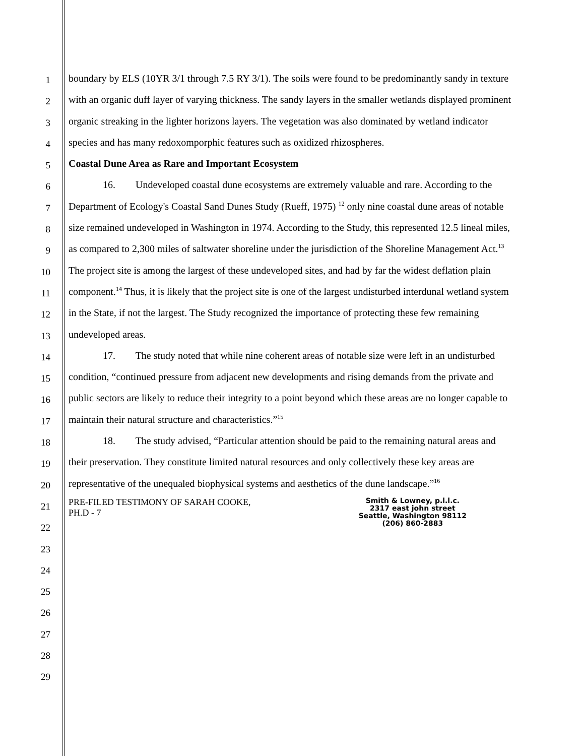1
2
3
4
5
6
7
8
9
10
11
12
13
14
15
16
17
18
19
20
21
22
23
24
25
26
27
28
29
boundary by ELS (10YR 3/1 through 7.5 RY 3/1). The soils were found to be predominantly sandy in texture with an organic duff layer of varying thickness. The sandy layers in the smaller wetlands displayed prominent organic streaking in the lighter horizons layers. The vegetation was also dominated by wetland indicator species and has many redoxomporphic features such as oxidized rhizospheres.
Coastal Dune Area as Rare and Important Ecosystem
16. Undeveloped coastal dune ecosystems are extremely valuable and rare. According to the Department of Ecology's Coastal Sand Dunes Study (Rueff, 1975) <sup>12</sup> only nine coastal dune areas of notable size remained undeveloped in Washington in 1974. According to the Study, this represented 12.5 lineal miles, as compared to 2,300 miles of saltwater shoreline under the jurisdiction of the Shoreline Management Act.<sup>13</sup> The project site is among the largest of these undeveloped sites, and had by far the widest deflation plain component.<sup>14</sup> Thus, it is likely that the project site is one of the largest undisturbed interdunal wetland system in the State, if not the largest. The Study recognized the importance of protecting these few remaining undeveloped areas.
17. The study noted that while nine coherent areas of notable size were left in an undisturbed condition, “continued pressure from adjacent new developments and rising demands from the private and public sectors are likely to reduce their integrity to a point beyond which these areas are no longer capable to maintain their natural structure and characteristics.”<sup>15</sup>
18. The study advised, “Particular attention should be paid to the remaining natural areas and their preservation. They constitute limited natural resources and only collectively these key areas are representative of the unequaled biophysical systems and aesthetics of the dune landscape.”<sup>16</sup>
PRE-FILED TESTIMONY OF SARAH COOKE,
PH.D - 7
Smith & Lowney, p.l.l.c.
2317 east john street
Seattle, Washington 98112
(206) 860-2883